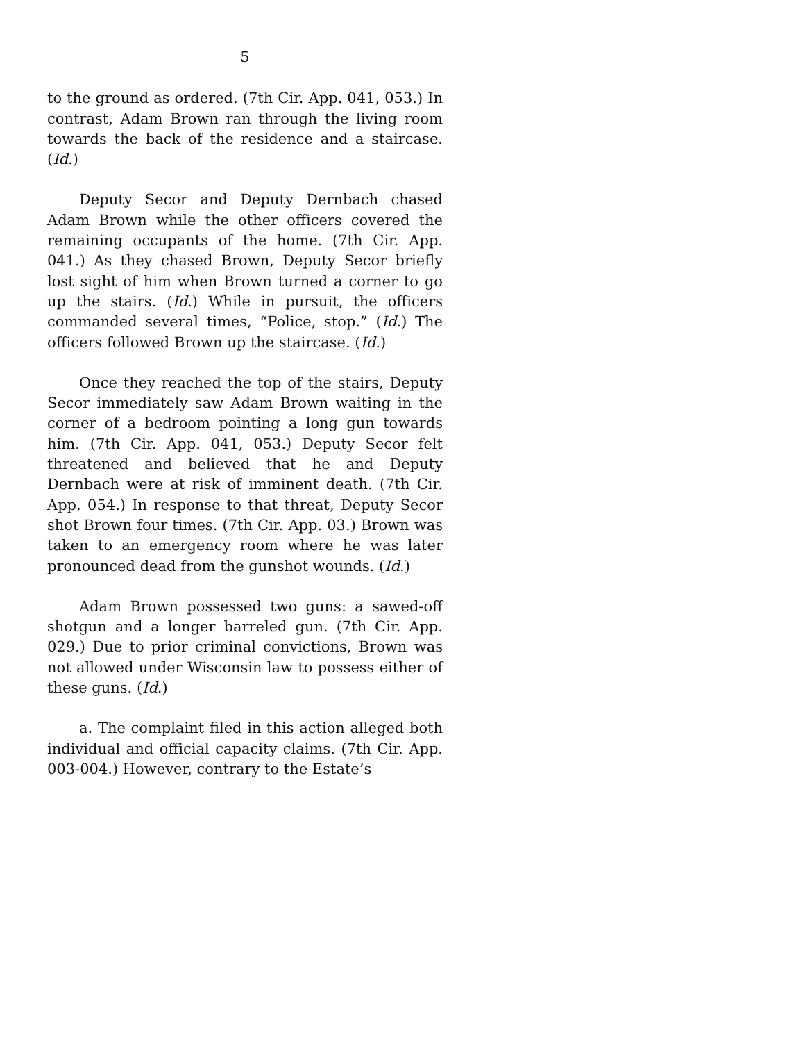5
to the ground as ordered. (7th Cir. App. 041, 053.) In contrast, Adam Brown ran through the living room towards the back of the residence and a staircase. (Id.)
Deputy Secor and Deputy Dernbach chased Adam Brown while the other officers covered the remaining occupants of the home. (7th Cir. App. 041.) As they chased Brown, Deputy Secor briefly lost sight of him when Brown turned a corner to go up the stairs. (Id.) While in pursuit, the officers commanded several times, “Police, stop.” (Id.) The officers followed Brown up the staircase. (Id.)
Once they reached the top of the stairs, Deputy Secor immediately saw Adam Brown waiting in the corner of a bedroom pointing a long gun towards him. (7th Cir. App. 041, 053.) Deputy Secor felt threatened and believed that he and Deputy Dernbach were at risk of imminent death. (7th Cir. App. 054.) In response to that threat, Deputy Secor shot Brown four times. (7th Cir. App. 03.) Brown was taken to an emergency room where he was later pronounced dead from the gunshot wounds. (Id.)
Adam Brown possessed two guns: a sawed-off shotgun and a longer barreled gun. (7th Cir. App. 029.) Due to prior criminal convictions, Brown was not allowed under Wisconsin law to possess either of these guns. (Id.)
a. The complaint filed in this action alleged both individual and official capacity claims. (7th Cir. App. 003-004.) However, contrary to the Estate’s